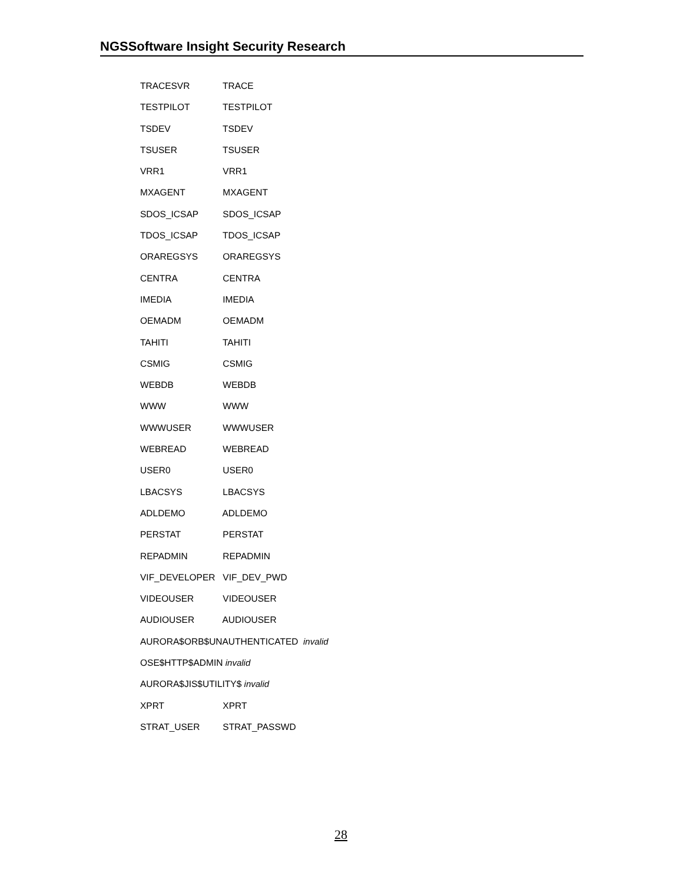NGSSoftware Insight Security Research
TRACESVR TRACE
TESTPILOT TESTPILOT
TSDEV TSDEV
TSUSER TSUSER
VRR1 VRR1
MXAGENT MXAGENT
SDOS_ICSAP SDOS_ICSAP
TDOS_ICSAP TDOS_ICSAP
ORAREGSYS ORAREGSYS
CENTRA CENTRA
IMEDIA IMEDIA
OEMADM OEMADM
TAHITI TAHITI
CSMIG CSMIG
WEBDB WEBDB
WWW WWW
WWWUSER WWWUSER
WEBREAD WEBREAD
USER0 USER0
LBACSYS LBACSYS
ADLDEMO ADLDEMO
PERSTAT PERSTAT
REPADMIN REPADMIN
VIF_DEVELOPER VIF_DEV_PWD
VIDEOUSER VIDEOUSER
AUDIOUSER AUDIOUSER
AURORA$ORB$UNAUTHENTICATED invalid
OSE$HTTP$ADMIN invalid
AURORA$JIS$UTILITY$ invalid
XPRT XPRT
STRAT_USER STRAT_PASSWD
28